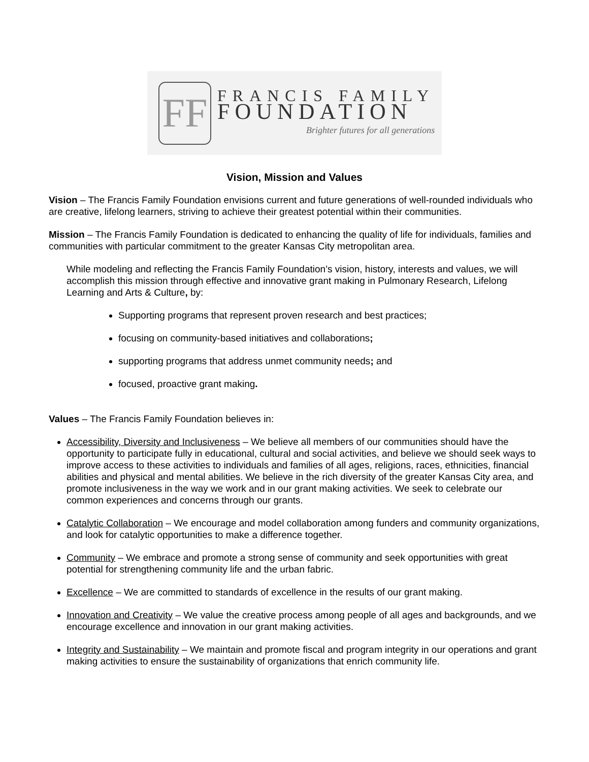FF
FRANCIS FAMILY
FOUNDATION
Brighter futures for all generations
Vision, Mission and Values
Vision – The Francis Family Foundation envisions current and future generations of well-rounded individuals who are creative, lifelong learners, striving to achieve their greatest potential within their communities.
Mission – The Francis Family Foundation is dedicated to enhancing the quality of life for individuals, families and communities with particular commitment to the greater Kansas City metropolitan area.
While modeling and reflecting the Francis Family Foundation’s vision, history, interests and values, we will accomplish this mission through effective and innovative grant making in Pulmonary Research, Lifelong Learning and Arts & Culture, by:
Supporting programs that represent proven research and best practices;
focusing on community-based initiatives and collaborations;
supporting programs that address unmet community needs; and
focused, proactive grant making.
Values – The Francis Family Foundation believes in:
Accessibility, Diversity and Inclusiveness – We believe all members of our communities should have the opportunity to participate fully in educational, cultural and social activities, and believe we should seek ways to improve access to these activities to individuals and families of all ages, religions, races, ethnicities, financial abilities and physical and mental abilities. We believe in the rich diversity of the greater Kansas City area, and promote inclusiveness in the way we work and in our grant making activities. We seek to celebrate our common experiences and concerns through our grants.
Catalytic Collaboration – We encourage and model collaboration among funders and community organizations, and look for catalytic opportunities to make a difference together.
Community – We embrace and promote a strong sense of community and seek opportunities with great potential for strengthening community life and the urban fabric.
Excellence – We are committed to standards of excellence in the results of our grant making.
Innovation and Creativity – We value the creative process among people of all ages and backgrounds, and we encourage excellence and innovation in our grant making activities.
Integrity and Sustainability – We maintain and promote fiscal and program integrity in our operations and grant making activities to ensure the sustainability of organizations that enrich community life.